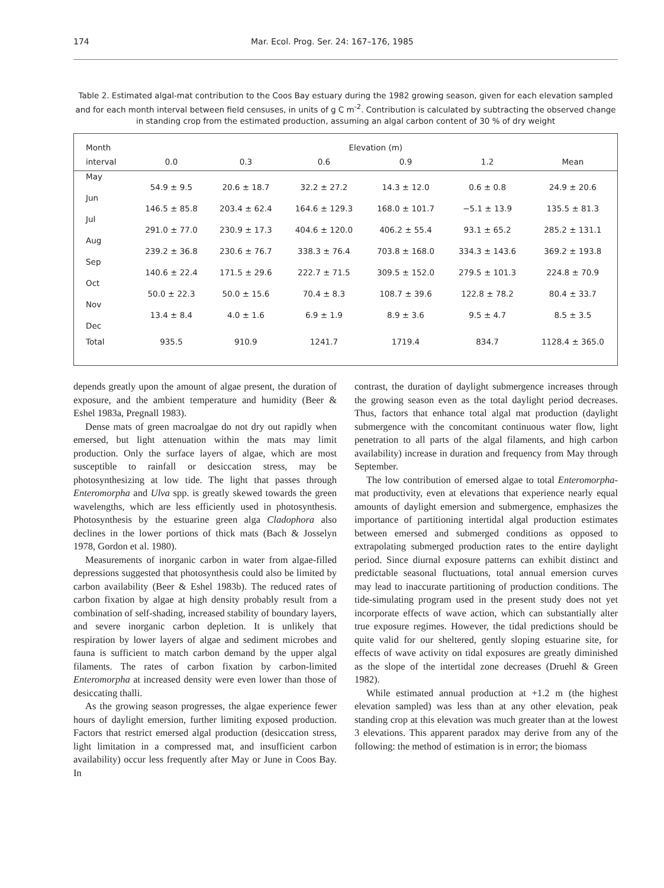174 Mar. Ecol. Prog. Ser. 24: 167–176, 1985
Table 2. Estimated algal-mat contribution to the Coos Bay estuary during the 1982 growing season, given for each elevation sampled and for each month interval between field censuses, in units of g C m<sup>-2</sup>. Contribution is calculated by subtracting the observed change in standing crop from the estimated production, assuming an algal carbon content of 30 % of dry weight
| Month | Elevation (m) | | | | | |
| --- | --- | --- | --- | --- | --- | --- |
| interval | 0.0 | 0.3 | 0.6 | 0.9 | 1.2 | Mean |
| May | | | | | | |
| | 54.9 ± 9.5 | 20.6 ± 18.7 | 32.2 ± 27.2 | 14.3 ± 12.0 | 0.6 ± 0.8 | 24.9 ± 20.6 |
| Jun | | | | | | |
| | 146.5 ± 85.8 | 203.4 ± 62.4 | 164.6 ± 129.3 | 168.0 ± 101.7 | −5.1 ± 13.9 | 135.5 ± 81.3 |
| Jul | | | | | | |
| | 291.0 ± 77.0 | 230.9 ± 17.3 | 404.6 ± 120.0 | 406.2 ± 55.4 | 93.1 ± 65.2 | 285.2 ± 131.1 |
| Aug | | | | | | |
| | 239.2 ± 36.8 | 230.6 ± 76.7 | 338.3 ± 76.4 | 703.8 ± 168.0 | 334.3 ± 143.6 | 369.2 ± 193.8 |
| Sep | | | | | | |
| | 140.6 ± 22.4 | 171.5 ± 29.6 | 222.7 ± 71.5 | 309.5 ± 152.0 | 279.5 ± 101.3 | 224.8 ± 70.9 |
| Oct | | | | | | |
| | 50.0 ± 22.3 | 50.0 ± 15.6 | 70.4 ± 8.3 | 108.7 ± 39.6 | 122.8 ± 78.2 | 80.4 ± 33.7 |
| Nov | | | | | | |
| | 13.4 ± 8.4 | 4.0 ± 1.6 | 6.9 ± 1.9 | 8.9 ± 3.6 | 9.5 ± 4.7 | 8.5 ± 3.5 |
| Dec | | | | | | |
| Total | 935.5 | 910.9 | 1241.7 | 1719.4 | 834.7 | 1128.4 ± 365.0 |
depends greatly upon the amount of algae present, the duration of exposure, and the ambient temperature and humidity (Beer & Eshel 1983a, Pregnall 1983).
Dense mats of green macroalgae do not dry out rapidly when emersed, but light attenuation within the mats may limit production. Only the surface layers of algae, which are most susceptible to rainfall or desiccation stress, may be photosynthesizing at low tide. The light that passes through Enteromorpha and Ulva spp. is greatly skewed towards the green wavelengths, which are less efficiently used in photosynthesis. Photosynthesis by the estuarine green alga Cladophora also declines in the lower portions of thick mats (Bach & Josselyn 1978, Gordon et al. 1980).
Measurements of inorganic carbon in water from algae-filled depressions suggested that photosynthesis could also be limited by carbon availability (Beer & Eshel 1983b). The reduced rates of carbon fixation by algae at high density probably result from a combination of self-shading, increased stability of boundary layers, and severe inorganic carbon depletion. It is unlikely that respiration by lower layers of algae and sediment microbes and fauna is sufficient to match carbon demand by the upper algal filaments. The rates of carbon fixation by carbon-limited Enteromorpha at increased density were even lower than those of desiccating thalli.
As the growing season progresses, the algae experience fewer hours of daylight emersion, further limiting exposed production. Factors that restrict emersed algal production (desiccation stress, light limitation in a compressed mat, and insufficient carbon availability) occur less frequently after May or June in Coos Bay. In
contrast, the duration of daylight submergence increases through the growing season even as the total daylight period decreases. Thus, factors that enhance total algal mat production (daylight submergence with the concomitant continuous water flow, light penetration to all parts of the algal filaments, and high carbon availability) increase in duration and frequency from May through September.
The low contribution of emersed algae to total Enteromorpha-mat productivity, even at elevations that experience nearly equal amounts of daylight emersion and submergence, emphasizes the importance of partitioning intertidal algal production estimates between emersed and submerged conditions as opposed to extrapolating submerged production rates to the entire daylight period. Since diurnal exposure patterns can exhibit distinct and predictable seasonal fluctuations, total annual emersion curves may lead to inaccurate partitioning of production conditions. The tide-simulating program used in the present study does not yet incorporate effects of wave action, which can substantially alter true exposure regimes. However, the tidal predictions should be quite valid for our sheltered, gently sloping estuarine site, for effects of wave activity on tidal exposures are greatly diminished as the slope of the intertidal zone decreases (Druehl & Green 1982).
While estimated annual production at +1.2 m (the highest elevation sampled) was less than at any other elevation, peak standing crop at this elevation was much greater than at the lowest 3 elevations. This apparent paradox may derive from any of the following: the method of estimation is in error; the biomass